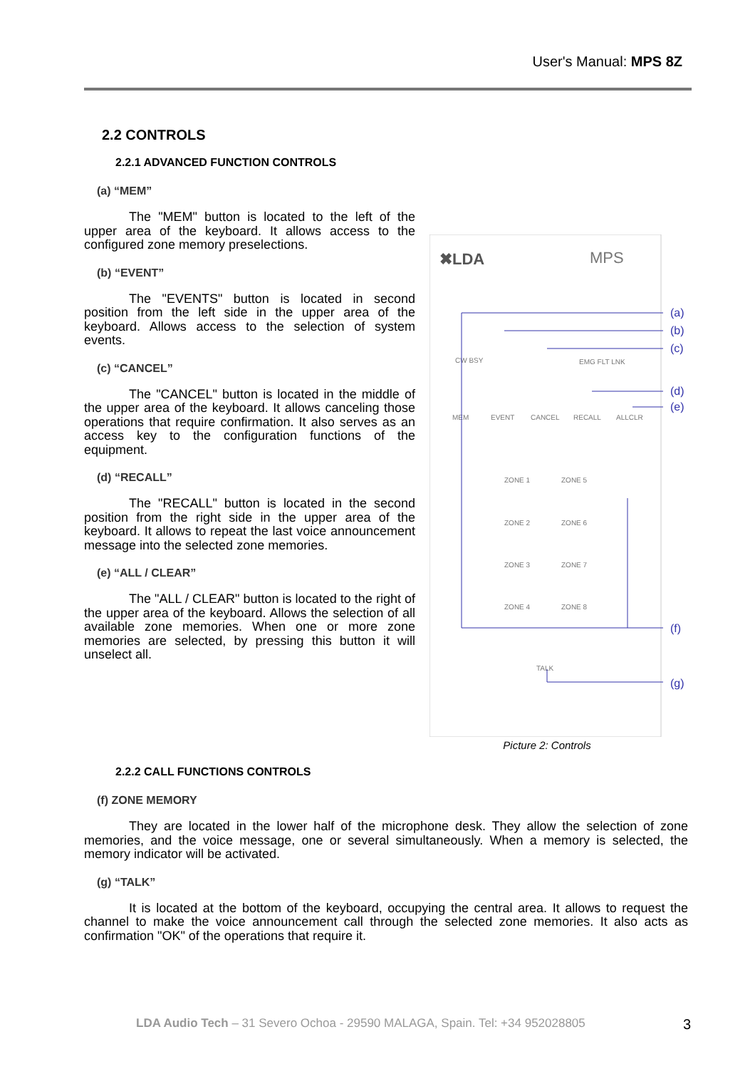User's Manual: MPS 8Z
2.2 CONTROLS
2.2.1 ADVANCED FUNCTION CONTROLS
(a) “MEM”
The "MEM" button is located to the left of the upper area of the keyboard. It allows access to the configured zone memory preselections.
(b) “EVENT”
The "EVENTS" button is located in second position from the left side in the upper area of the keyboard. Allows access to the selection of system events.
(c) “CANCEL”
The "CANCEL" button is located in the middle of the upper area of the keyboard. It allows canceling those operations that require confirmation. It also serves as an access key to the configuration functions of the equipment.
(d) “RECALL”
The "RECALL" button is located in the second position from the right side in the upper area of the keyboard. It allows to repeat the last voice announcement message into the selected zone memories.
(e) “ALL / CLEAR”
The "ALL / CLEAR" button is located to the right of the upper area of the keyboard. Allows the selection of all available zone memories. When one or more zone memories are selected, by pressing this button it will unselect all.
✖LDA
MPS
CW BSY
EMG FLT LNK
MEM
EVENT
CANCEL
RECALL
ALLCLR
ZONE 1
ZONE 5
ZONE 2
ZONE 6
ZONE 3
ZONE 7
ZONE 4
ZONE 8
TALK
(a)
(b)
(c)
(d)
(e)
(f)
(g)
Picture 2: Controls
2.2.2 CALL FUNCTIONS CONTROLS
(f) ZONE MEMORY
They are located in the lower half of the microphone desk. They allow the selection of zone memories, and the voice message, one or several simultaneously. When a memory is selected, the memory indicator will be activated.
(g) “TALK”
It is located at the bottom of the keyboard, occupying the central area. It allows to request the channel to make the voice announcement call through the selected zone memories. It also acts as confirmation "OK" of the operations that require it.
LDA Audio Tech – 31 Severo Ochoa - 29590 MALAGA, Spain. Tel: +34 952028805 3